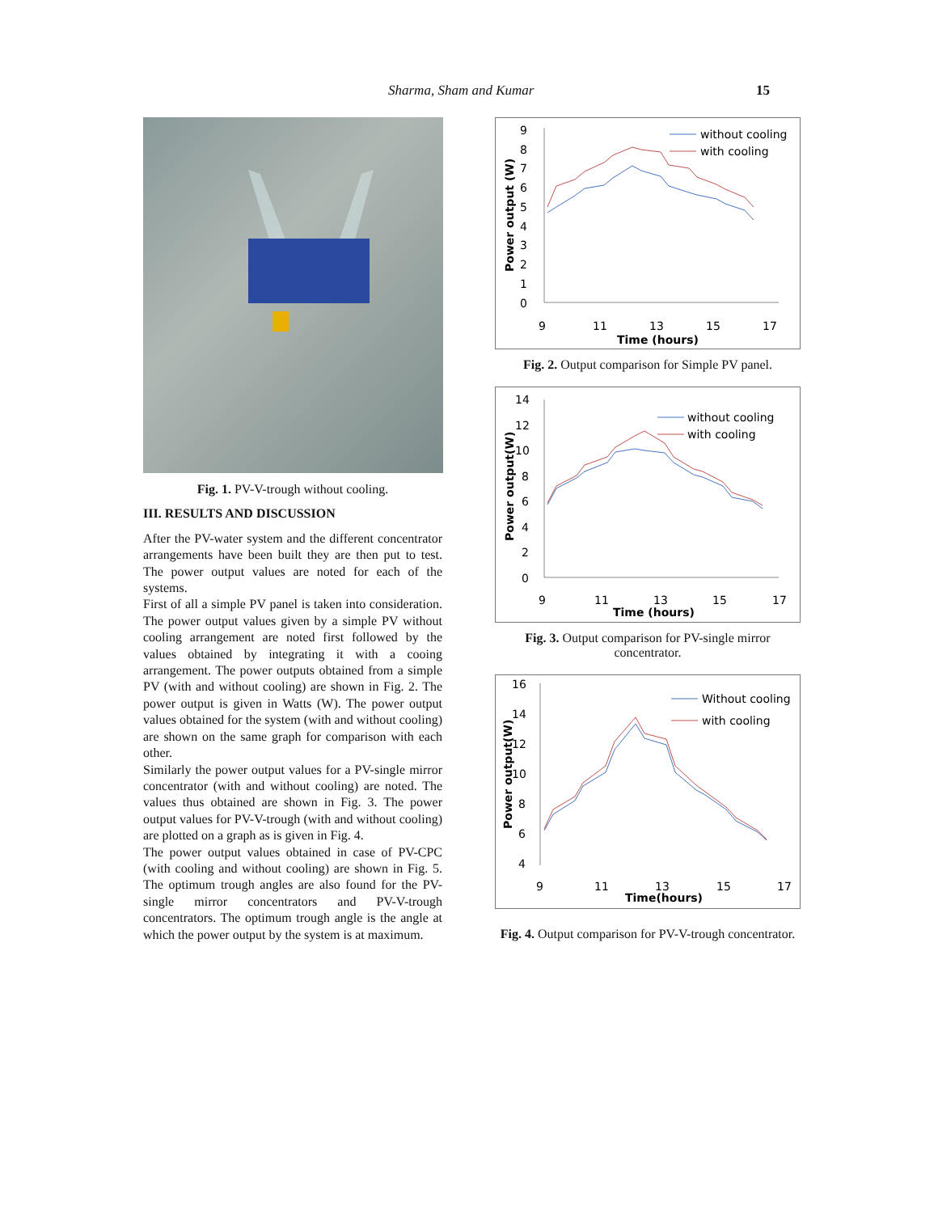Sharma, Sham and Kumar 15
Fig. 1. PV-V-trough without cooling.
III. RESULTS AND DISCUSSION
After the PV-water system and the different concentrator arrangements have been built they are then put to test. The power output values are noted for each of the systems.
First of all a simple PV panel is taken into consideration. The power output values given by a simple PV without cooling arrangement are noted first followed by the values obtained by integrating it with a cooing arrangement. The power outputs obtained from a simple PV (with and without cooling) are shown in Fig. 2. The power output is given in Watts (W). The power output values obtained for the system (with and without cooling) are shown on the same graph for comparison with each other.
Similarly the power output values for a PV-single mirror concentrator (with and without cooling) are noted. The values thus obtained are shown in Fig. 3. The power output values for PV-V-trough (with and without cooling) are plotted on a graph as is given in Fig. 4.
The power output values obtained in case of PV-CPC (with cooling and without cooling) are shown in Fig. 5. The optimum trough angles are also found for the PV-single mirror concentrators and PV-V-trough concentrators. The optimum trough angle is the angle at which the power output by the system is at maximum.
9
8
7
6
5
4
3
2
1
0
Power output (W)
9
11
13
15
17
Time (hours)
without cooling
with cooling
Fig. 2. Output comparison for Simple PV panel.
14
12
10
8
6
4
2
0
Power output(W)
9
11
13
15
17
Time (hours)
without cooling
with cooling
Fig. 3. Output comparison for PV-single mirror concentrator.
16
14
12
10
8
6
4
Power output(W)
9
11
13
15
17
Time(hours)
Without cooling
with cooling
Fig. 4. Output comparison for PV-V-trough concentrator.